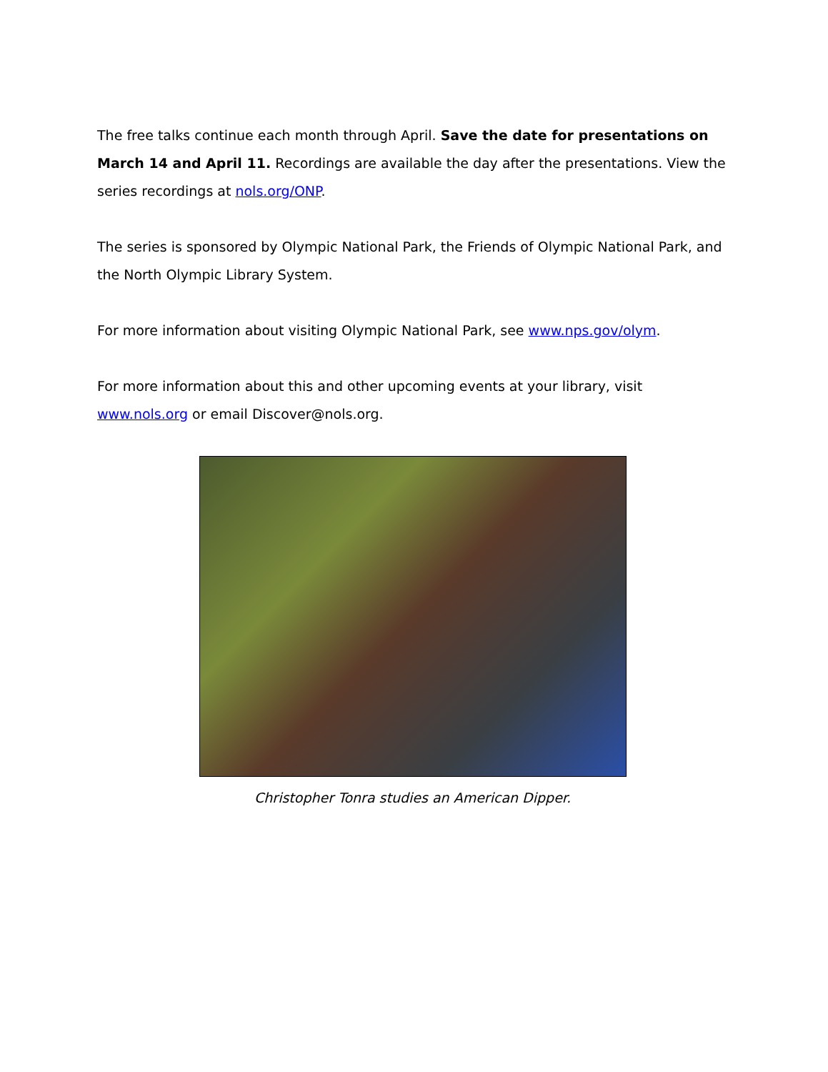The free talks continue each month through April. Save the date for presentations on March 14 and April 11. Recordings are available the day after the presentations. View the series recordings at nols.org/ONP.
The series is sponsored by Olympic National Park, the Friends of Olympic National Park, and the North Olympic Library System.
For more information about visiting Olympic National Park, see www.nps.gov/olym.
For more information about this and other upcoming events at your library, visit www.nols.org or email Discover@nols.org.
Christopher Tonra studies an American Dipper.